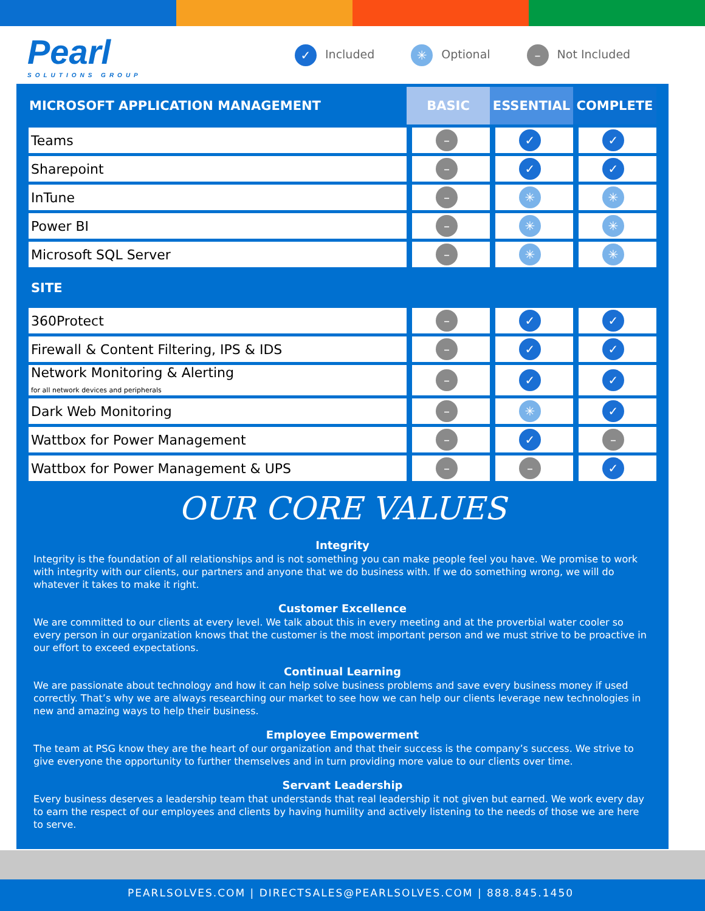Pearl
SOLUTIONS GROUP
✓ Included ✳ Optional – Not Included
| MICROSOFT APPLICATION MANAGEMENT | BASIC | ESSENTIAL | COMPLETE |
| --- | --- | --- | --- |
| Teams | – | ✓ | ✓ |
| Sharepoint | – | ✓ | ✓ |
| InTune | – | ✳ | ✳ |
| Power BI | – | ✳ | ✳ |
| Microsoft SQL Server | – | ✳ | ✳ |
| SITE | | | |
| 360Protect | – | ✓ | ✓ |
| Firewall & Content Filtering, IPS & IDS | – | ✓ | ✓ |
| Network Monitoring & Alerting for all network devices and peripherals | – | ✓ | ✓ |
| Dark Web Monitoring | – | ✳ | ✓ |
| Wattbox for Power Management | – | ✓ | – |
| Wattbox for Power Management & UPS | – | – | ✓ |
OUR CORE VALUES
Integrity
Integrity is the foundation of all relationships and is not something you can make people feel you have. We promise to work with integrity with our clients, our partners and anyone that we do business with. If we do something wrong, we will do whatever it takes to make it right.
Customer Excellence
We are committed to our clients at every level. We talk about this in every meeting and at the proverbial water cooler so every person in our organization knows that the customer is the most important person and we must strive to be proactive in our effort to exceed expectations.
Continual Learning
We are passionate about technology and how it can help solve business problems and save every business money if used correctly. That’s why we are always researching our market to see how we can help our clients leverage new technologies in new and amazing ways to help their business.
Employee Empowerment
The team at PSG know they are the heart of our organization and that their success is the company’s success. We strive to give everyone the opportunity to further themselves and in turn providing more value to our clients over time.
Servant Leadership
Every business deserves a leadership team that understands that real leadership it not given but earned. We work every day to earn the respect of our employees and clients by having humility and actively listening to the needs of those we are here to serve.
PEARLSOLVES.COM | DIRECTSALES@PEARLSOLVES.COM | 888.845.1450